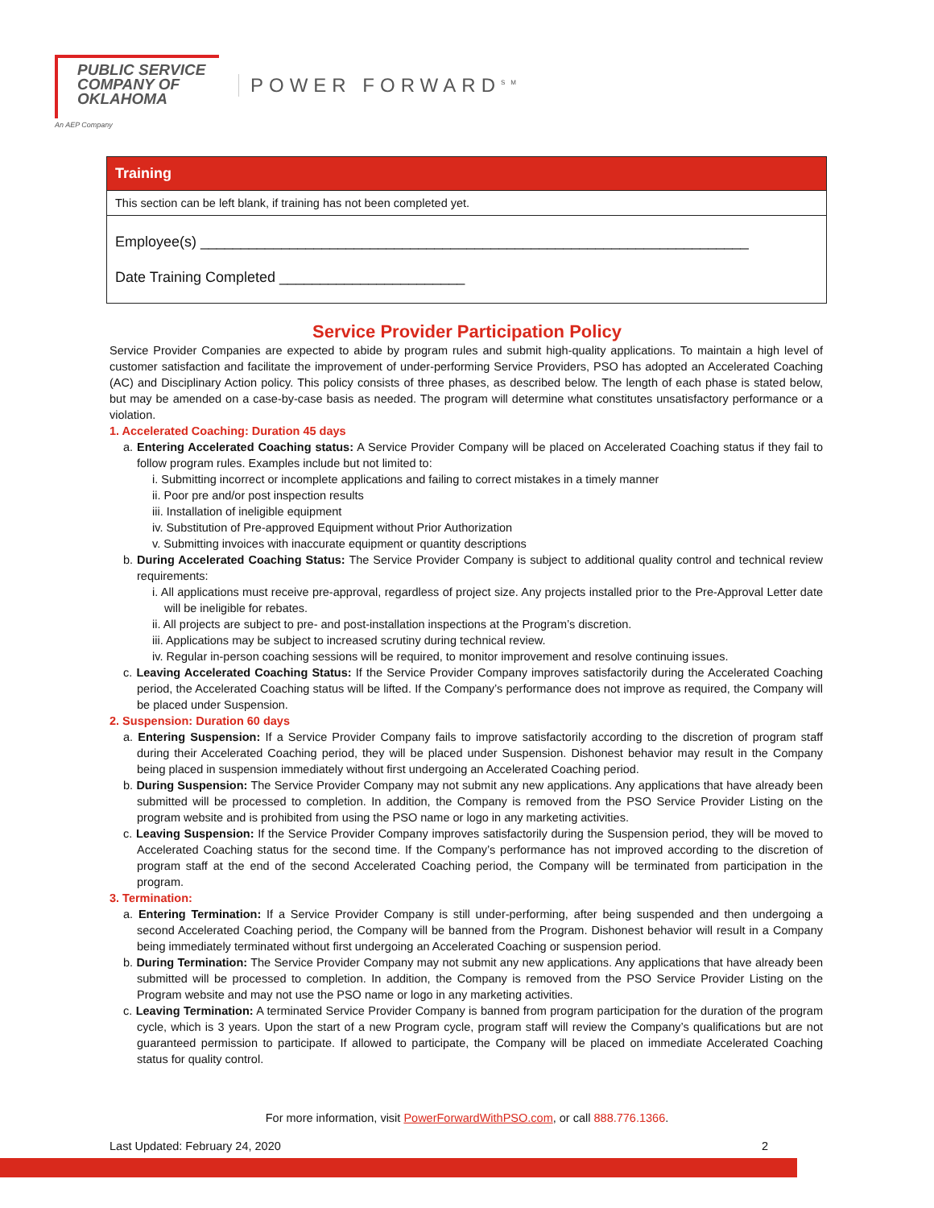PUBLIC SERVICE COMPANY OF OKLAHOMA
POWER FORWARD<sup>SM</sup>
An AEP Company
Training
This section can be left blank, if training has not been completed yet.
Employee(s) ____________________________________________________________________
Date Training Completed _______________________
Service Provider Participation Policy
Service Provider Companies are expected to abide by program rules and submit high-quality applications. To maintain a high level of customer satisfaction and facilitate the improvement of under-performing Service Providers, PSO has adopted an Accelerated Coaching (AC) and Disciplinary Action policy. This policy consists of three phases, as described below. The length of each phase is stated below, but may be amended on a case-by-case basis as needed. The program will determine what constitutes unsatisfactory performance or a violation.
1. Accelerated Coaching: Duration 45 days
a. Entering Accelerated Coaching status: A Service Provider Company will be placed on Accelerated Coaching status if they fail to follow program rules. Examples include but not limited to:
i. Submitting incorrect or incomplete applications and failing to correct mistakes in a timely manner
ii. Poor pre and/or post inspection results
iii. Installation of ineligible equipment
iv. Substitution of Pre-approved Equipment without Prior Authorization
v. Submitting invoices with inaccurate equipment or quantity descriptions
b. During Accelerated Coaching Status: The Service Provider Company is subject to additional quality control and technical review requirements:
i. All applications must receive pre-approval, regardless of project size. Any projects installed prior to the Pre-Approval Letter date will be ineligible for rebates.
ii. All projects are subject to pre- and post-installation inspections at the Program’s discretion.
iii. Applications may be subject to increased scrutiny during technical review.
iv. Regular in-person coaching sessions will be required, to monitor improvement and resolve continuing issues.
c. Leaving Accelerated Coaching Status: If the Service Provider Company improves satisfactorily during the Accelerated Coaching period, the Accelerated Coaching status will be lifted. If the Company’s performance does not improve as required, the Company will be placed under Suspension.
2. Suspension: Duration 60 days
a. Entering Suspension: If a Service Provider Company fails to improve satisfactorily according to the discretion of program staff during their Accelerated Coaching period, they will be placed under Suspension. Dishonest behavior may result in the Company being placed in suspension immediately without first undergoing an Accelerated Coaching period.
b. During Suspension: The Service Provider Company may not submit any new applications. Any applications that have already been submitted will be processed to completion. In addition, the Company is removed from the PSO Service Provider Listing on the program website and is prohibited from using the PSO name or logo in any marketing activities.
c. Leaving Suspension: If the Service Provider Company improves satisfactorily during the Suspension period, they will be moved to Accelerated Coaching status for the second time. If the Company’s performance has not improved according to the discretion of program staff at the end of the second Accelerated Coaching period, the Company will be terminated from participation in the program.
3. Termination:
a. Entering Termination: If a Service Provider Company is still under-performing, after being suspended and then undergoing a second Accelerated Coaching period, the Company will be banned from the Program. Dishonest behavior will result in a Company being immediately terminated without first undergoing an Accelerated Coaching or suspension period.
b. During Termination: The Service Provider Company may not submit any new applications. Any applications that have already been submitted will be processed to completion. In addition, the Company is removed from the PSO Service Provider Listing on the Program website and may not use the PSO name or logo in any marketing activities.
c. Leaving Termination: A terminated Service Provider Company is banned from program participation for the duration of the program cycle, which is 3 years. Upon the start of a new Program cycle, program staff will review the Company’s qualifications but are not guaranteed permission to participate. If allowed to participate, the Company will be placed on immediate Accelerated Coaching status for quality control.
For more information, visit PowerForwardWithPSO.com, or call 888.776.1366.
Last Updated: February 24, 2020 2